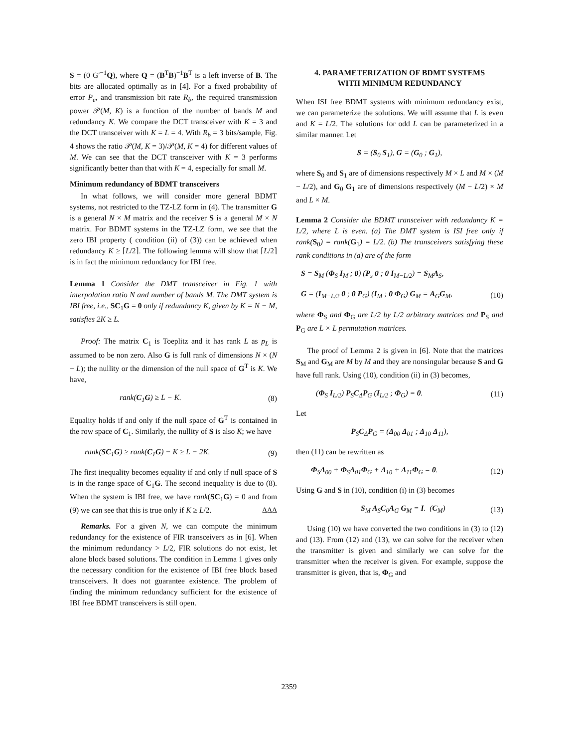S = (0 G′<sup>−1</sup>Q), where Q = (B<sup>T</sup>B)<sup>−1</sup>B<sup>T</sup> is a left inverse of B. The bits are allocated optimally as in [4]. For a fixed probability of error P<sub>e</sub>, and transmission bit rate R<sub>b</sub>, the required transmission power 𝒫(M, K) is a function of the number of bands M and redundancy K. We compare the DCT transceiver with K = 3 and the DCT transceiver with K = L = 4. With R<sub>b</sub> = 3 bits/sample, Fig. 4 shows the ratio 𝒫(M, K = 3)/𝒫(M, K = 4) for different values of M. We can see that the DCT transceiver with K = 3 performs significantly better than that with K = 4, especially for small M.
Minimum redundancy of BDMT transceivers
In what follows, we will consider more general BDMT systems, not restricted to the TZ-LZ form in (4). The transmitter G is a general N × M matrix and the receiver S is a general M × N matrix. For BDMT systems in the TZ-LZ form, we see that the zero IBI property ( condition (ii) of (3)) can be achieved when redundancy K ≥ ⌈L/2⌉. The following lemma will show that ⌈L/2⌉ is in fact the minimum redundancy for IBI free.
Lemma 1 Consider the DMT transceiver in Fig. 1 with interpolation ratio N and number of bands M. The DMT system is IBI free, i.e., SC<sub>1</sub>G = 0 only if redundancy K, given by K = N − M, satisfies 2K ≥ L.
Proof: The matrix C<sub>1</sub> is Toeplitz and it has rank L as p<sub>L</sub> is assumed to be non zero. Also G is full rank of dimensions N × (N − L); the nullity or the dimension of the null space of G<sup>T</sup> is K. We have,
rank(C<sub>1</sub>G) ≥ L − K. (8)
Equality holds if and only if the null space of G<sup>T</sup> is contained in the row space of C<sub>1</sub>. Similarly, the nullity of S is also K; we have
rank(SC<sub>1</sub>G) ≥ rank(C<sub>1</sub>G) − K ≥ L − 2K. (9)
The first inequality becomes equality if and only if null space of S is in the range space of C<sub>1</sub>G. The second inequality is due to (8). When the system is IBI free, we have rank(SC<sub>1</sub>G) = 0 and from (9) we can see that this is true only if K ≥ L/2. ΔΔΔ
Remarks. For a given N, we can compute the minimum redundancy for the existence of FIR transceivers as in [6]. When the minimum redundancy > L/2, FIR solutions do not exist, let alone block based solutions. The condition in Lemma 1 gives only the necessary condition for the existence of IBI free block based transceivers. It does not guarantee existence. The problem of finding the minimum redundancy sufficient for the existence of IBI free BDMT transceivers is still open.
4. PARAMETERIZATION OF BDMT SYSTEMS
WITH MINIMUM REDUNDANCY
When ISI free BDMT systems with minimum redundancy exist, we can parameterize the solutions. We will assume that L is even and K = L/2. The solutions for odd L can be parameterized in a similar manner. Let
S = (S<sub>0</sub> S<sub>1</sub>), G = (G<sub>0</sub> ; G<sub>1</sub>),
where S<sub>0</sub> and S<sub>1</sub> are of dimensions respectively M × L and M × (M − L/2), and G<sub>0</sub> G<sub>1</sub> are of dimensions respectively (M − L/2) × M and L × M.
Lemma 2 Consider the BDMT transceiver with redundancy K = L/2, where L is even. (a) The DMT system is ISI free only if rank(S<sub>0</sub>) = rank(G<sub>1</sub>) = L/2. (b) The transceivers satisfying these rank conditions in (a) are of the form
S = S<sub>M</sub> (Φ<sub>S</sub> I<sub>M</sub> ; 0) (P<sub>s</sub> 0 ; 0 I<sub>M−L/2</sub>) = S<sub>M</sub>A<sub>S</sub>,
G = (I<sub>M−L/2</sub> 0 ; 0 P<sub>G</sub>) (I<sub>M</sub> ; 0 Φ<sub>G</sub>) G<sub>M</sub> = A<sub>G</sub>G<sub>M</sub>, (10)
where Φ<sub>S</sub> and Φ<sub>G</sub> are L/2 by L/2 arbitrary matrices and P<sub>S</sub> and P<sub>G</sub> are L × L permutation matrices.
The proof of Lemma 2 is given in [6]. Note that the matrices S<sub>M</sub> and G<sub>M</sub> are M by M and they are nonsingular because S and G have full rank. Using (10), condition (ii) in (3) becomes,
(Φ<sub>S</sub> I<sub>L/2</sub>) P<sub>S</sub>C<sub>Δ</sub>P<sub>G</sub> (I<sub>L/2</sub> ; Φ<sub>G</sub>) = 0. (11)
Let
P<sub>S</sub>C<sub>Δ</sub>P<sub>G</sub> = (Δ<sub>00</sub> Δ<sub>01</sub> ; Δ<sub>10</sub> Δ<sub>11</sub>),
then (11) can be rewritten as
Φ<sub>S</sub>Δ<sub>00</sub> + Φ<sub>S</sub>Δ<sub>01</sub>Φ<sub>G</sub> + Δ<sub>10</sub> + Δ<sub>11</sub>Φ<sub>G</sub> = 0. (12)
Using G and S in (10), condition (i) in (3) becomes
S<sub>M</sub> A<sub>S</sub>C<sub>0</sub>A<sub>G</sub> G<sub>M</sub> = I. (C<sub>M</sub>) (13)
Using (10) we have converted the two conditions in (3) to (12) and (13). From (12) and (13), we can solve for the receiver when the transmitter is given and similarly we can solve for the transmitter when the receiver is given. For example, suppose the transmitter is given, that is, Φ<sub>G</sub> and
2359